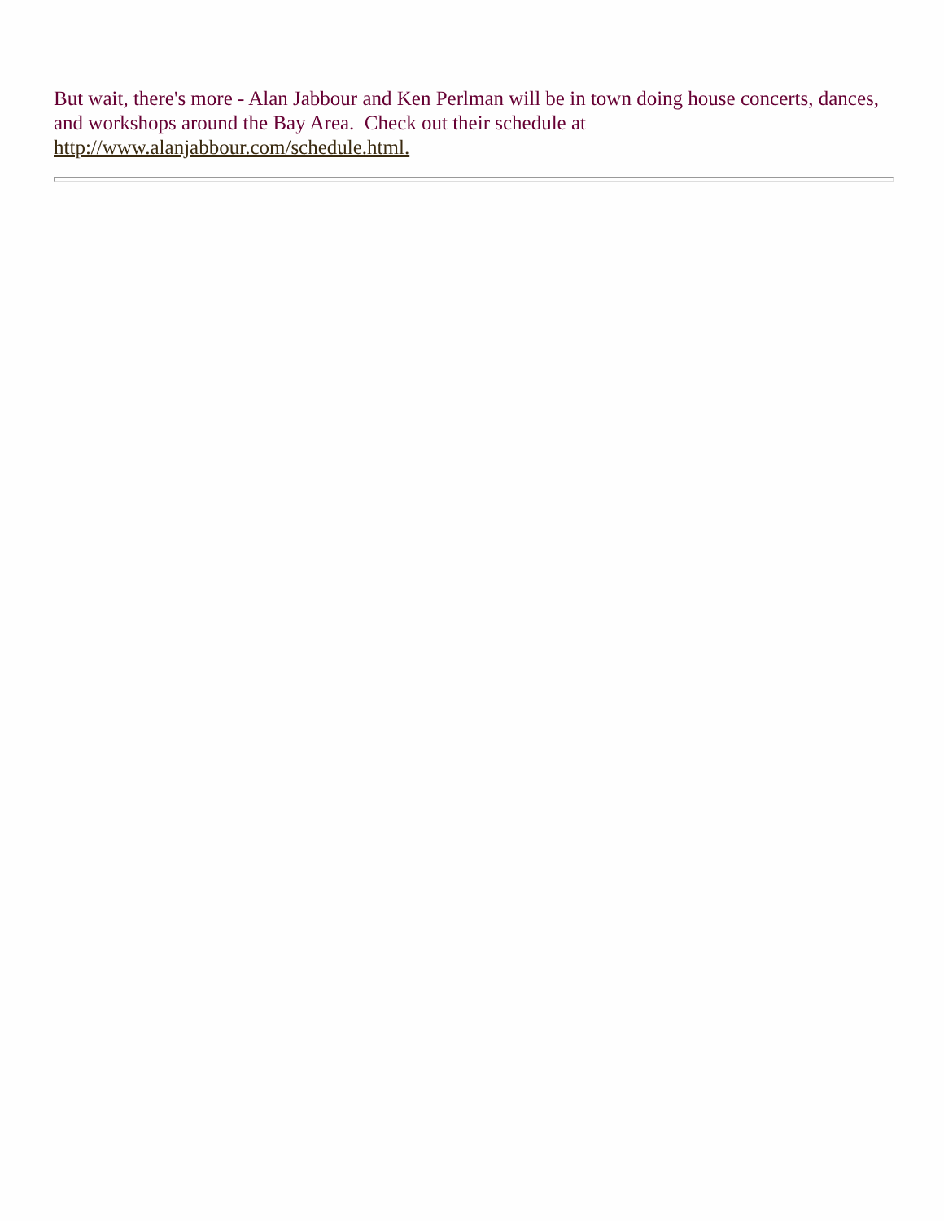But wait, there's more - Alan Jabbour and Ken Perlman will be in town doing house concerts, dances, and workshops around the Bay Area. Check out their schedule at http://www.alanjabbour.com/schedule.html.